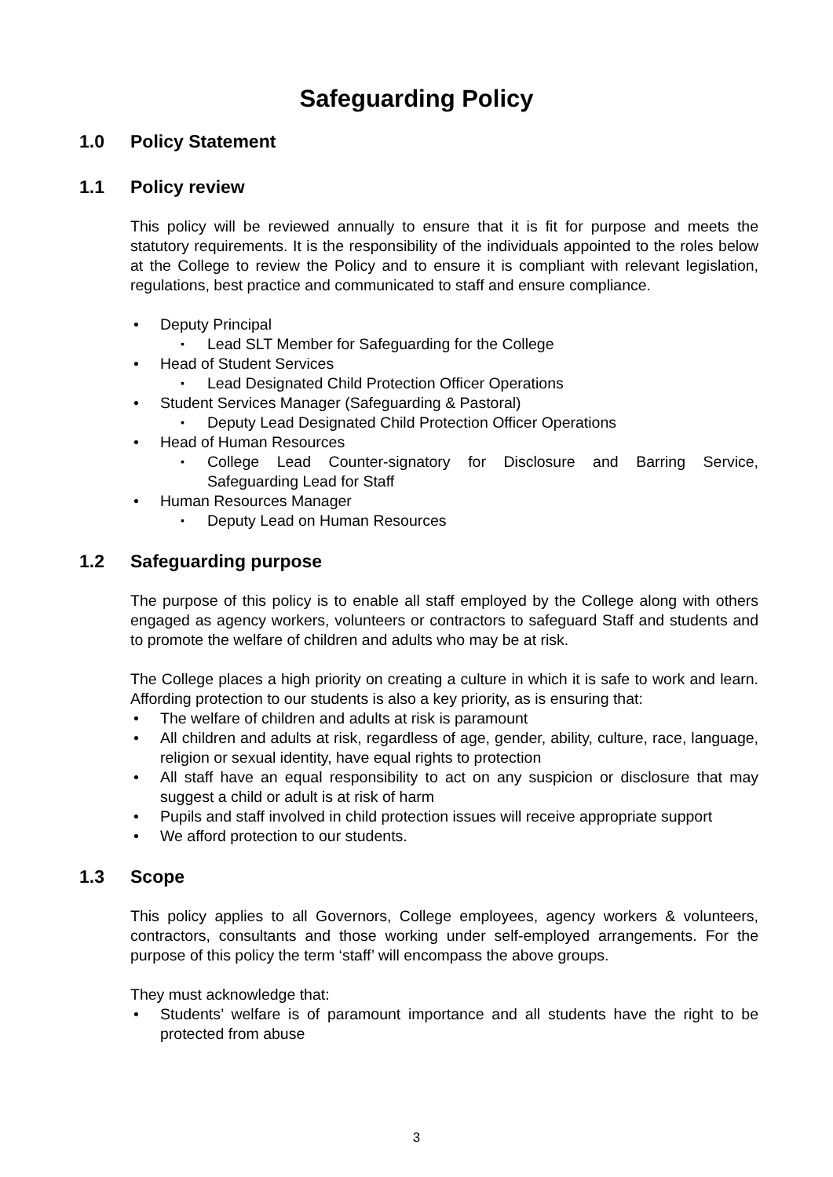Safeguarding Policy
1.0 Policy Statement
1.1 Policy review
This policy will be reviewed annually to ensure that it is fit for purpose and meets the statutory requirements. It is the responsibility of the individuals appointed to the roles below at the College to review the Policy and to ensure it is compliant with relevant legislation, regulations, best practice and communicated to staff and ensure compliance.
Deputy Principal
Lead SLT Member for Safeguarding for the College
Head of Student Services
Lead Designated Child Protection Officer Operations
Student Services Manager (Safeguarding & Pastoral)
Deputy Lead Designated Child Protection Officer Operations
Head of Human Resources
College Lead Counter-signatory for Disclosure and Barring Service, Safeguarding Lead for Staff
Human Resources Manager
Deputy Lead on Human Resources
1.2 Safeguarding purpose
The purpose of this policy is to enable all staff employed by the College along with others engaged as agency workers, volunteers or contractors to safeguard Staff and students and to promote the welfare of children and adults who may be at risk.
The College places a high priority on creating a culture in which it is safe to work and learn. Affording protection to our students is also a key priority, as is ensuring that:
The welfare of children and adults at risk is paramount
All children and adults at risk, regardless of age, gender, ability, culture, race, language, religion or sexual identity, have equal rights to protection
All staff have an equal responsibility to act on any suspicion or disclosure that may suggest a child or adult is at risk of harm
Pupils and staff involved in child protection issues will receive appropriate support
We afford protection to our students.
1.3 Scope
This policy applies to all Governors, College employees, agency workers & volunteers, contractors, consultants and those working under self-employed arrangements. For the purpose of this policy the term ‘staff’ will encompass the above groups.
They must acknowledge that:
Students’ welfare is of paramount importance and all students have the right to be protected from abuse
3